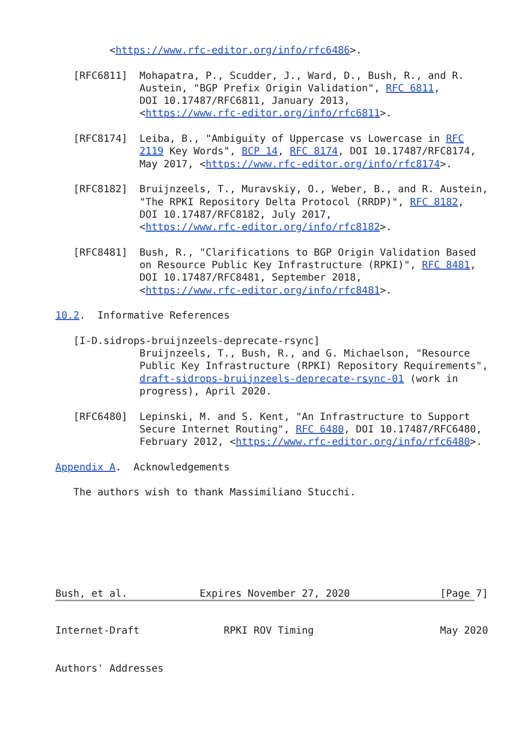<https://www.rfc-editor.org/info/rfc6486>.

   [RFC6811]  Mohapatra, P., Scudder, J., Ward, D., Bush, R., and R.
              Austein, "BGP Prefix Origin Validation", RFC 6811,
              DOI 10.17487/RFC6811, January 2013,
              <https://www.rfc-editor.org/info/rfc6811>.

   [RFC8174]  Leiba, B., "Ambiguity of Uppercase vs Lowercase in RFC
              2119 Key Words", BCP 14, RFC 8174, DOI 10.17487/RFC8174,
              May 2017, <https://www.rfc-editor.org/info/rfc8174>.

   [RFC8182]  Bruijnzeels, T., Muravskiy, O., Weber, B., and R. Austein,
              "The RPKI Repository Delta Protocol (RRDP)", RFC 8182,
              DOI 10.17487/RFC8182, July 2017,
              <https://www.rfc-editor.org/info/rfc8182>.

   [RFC8481]  Bush, R., "Clarifications to BGP Origin Validation Based
              on Resource Public Key Infrastructure (RPKI)", RFC 8481,
              DOI 10.17487/RFC8481, September 2018,
              <https://www.rfc-editor.org/info/rfc8481>.

10.2.  Informative References

   [I-D.sidrops-bruijnzeels-deprecate-rsync]
              Bruijnzeels, T., Bush, R., and G. Michaelson, "Resource
              Public Key Infrastructure (RPKI) Repository Requirements",
              draft-sidrops-bruijnzeels-deprecate-rsync-01 (work in
              progress), April 2020.

   [RFC6480]  Lepinski, M. and S. Kent, "An Infrastructure to Support
              Secure Internet Routing", RFC 6480, DOI 10.17487/RFC6480,
              February 2012, <https://www.rfc-editor.org/info/rfc6480>.

Appendix A.  Acknowledgements

   The authors wish to thank Massimiliano Stucchi.







Bush, et al.            Expires November 27, 2020               [Page 7]
Internet-Draft              RPKI ROV Timing                     May 2020


Authors' Addresses